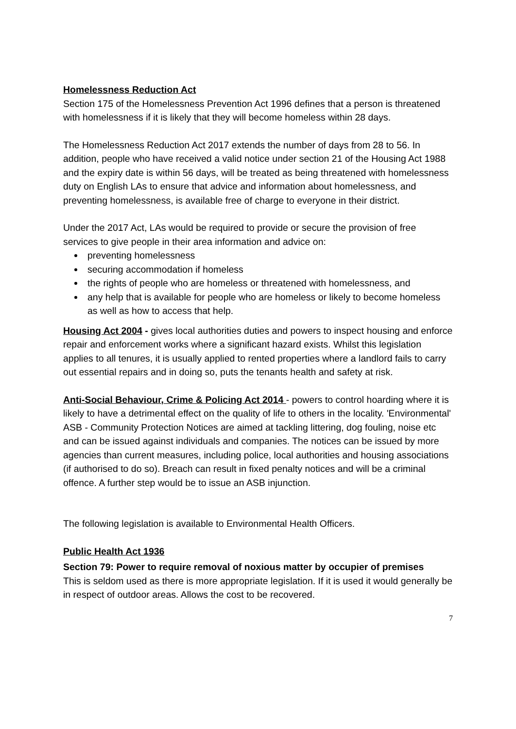Homelessness Reduction Act
Section 175 of the Homelessness Prevention Act 1996 defines that a person is threatened with homelessness if it is likely that they will become homeless within 28 days.
The Homelessness Reduction Act 2017 extends the number of days from 28 to 56. In addition, people who have received a valid notice under section 21 of the Housing Act 1988 and the expiry date is within 56 days, will be treated as being threatened with homelessness duty on English LAs to ensure that advice and information about homelessness, and preventing homelessness, is available free of charge to everyone in their district.
Under the 2017 Act, LAs would be required to provide or secure the provision of free services to give people in their area information and advice on:
preventing homelessness
securing accommodation if homeless
the rights of people who are homeless or threatened with homelessness, and
any help that is available for people who are homeless or likely to become homeless as well as how to access that help.
Housing Act 2004 - gives local authorities duties and powers to inspect housing and enforce repair and enforcement works where a significant hazard exists. Whilst this legislation applies to all tenures, it is usually applied to rented properties where a landlord fails to carry out essential repairs and in doing so, puts the tenants health and safety at risk.
Anti-Social Behaviour, Crime & Policing Act 2014 - powers to control hoarding where it is likely to have a detrimental effect on the quality of life to others in the locality. 'Environmental' ASB - Community Protection Notices are aimed at tackling littering, dog fouling, noise etc and can be issued against individuals and companies. The notices can be issued by more agencies than current measures, including police, local authorities and housing associations (if authorised to do so). Breach can result in fixed penalty notices and will be a criminal offence. A further step would be to issue an ASB injunction.
The following legislation is available to Environmental Health Officers.
Public Health Act 1936
Section 79: Power to require removal of noxious matter by occupier of premises
This is seldom used as there is more appropriate legislation. If it is used it would generally be in respect of outdoor areas. Allows the cost to be recovered.
7